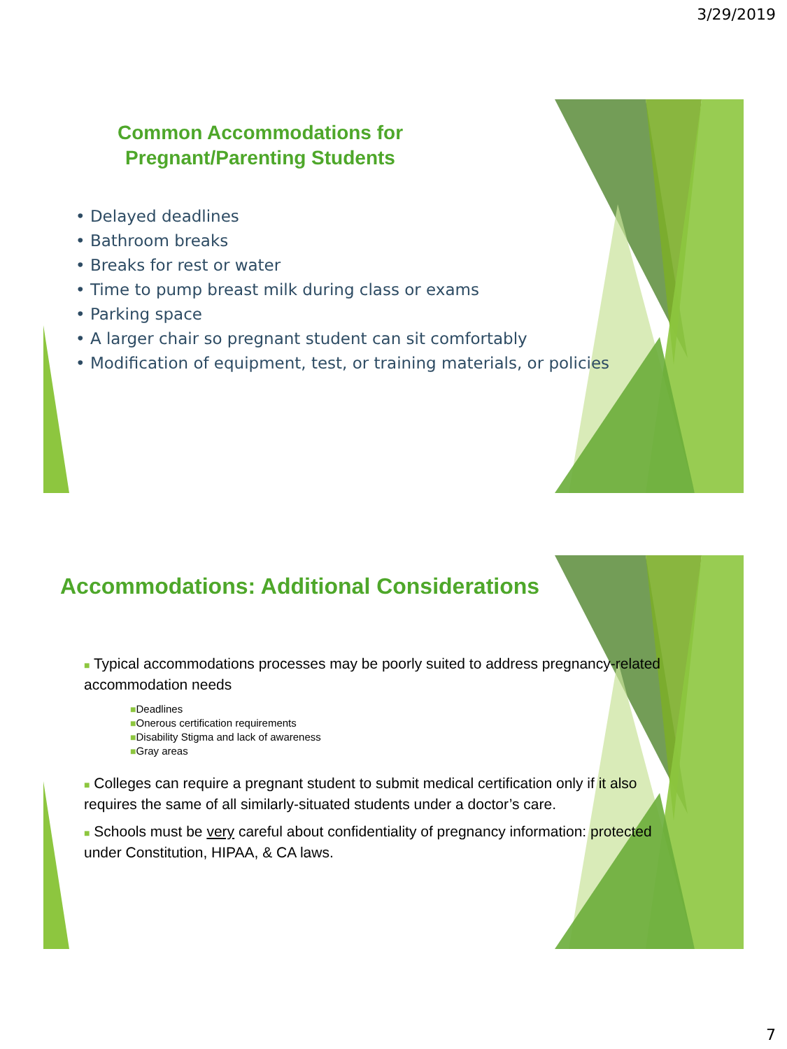3/29/2019
Common Accommodations for
Pregnant/Parenting Students
• Delayed deadlines
• Bathroom breaks
• Breaks for rest or water
• Time to pump breast milk during class or exams
• Parking space
• A larger chair so pregnant student can sit comfortably
• Modification of equipment, test, or training materials, or policies
Accommodations: Additional Considerations
■ Typical accommodations processes may be poorly suited to address pregnancy-related accommodation needs
■Deadlines
■Onerous certification requirements
■Disability Stigma and lack of awareness
■Gray areas
■ Colleges can require a pregnant student to submit medical certification only if it also requires the same of all similarly-situated students under a doctor’s care.
■ Schools must be very careful about confidentiality of pregnancy information: protected under Constitution, HIPAA, & CA laws.
7